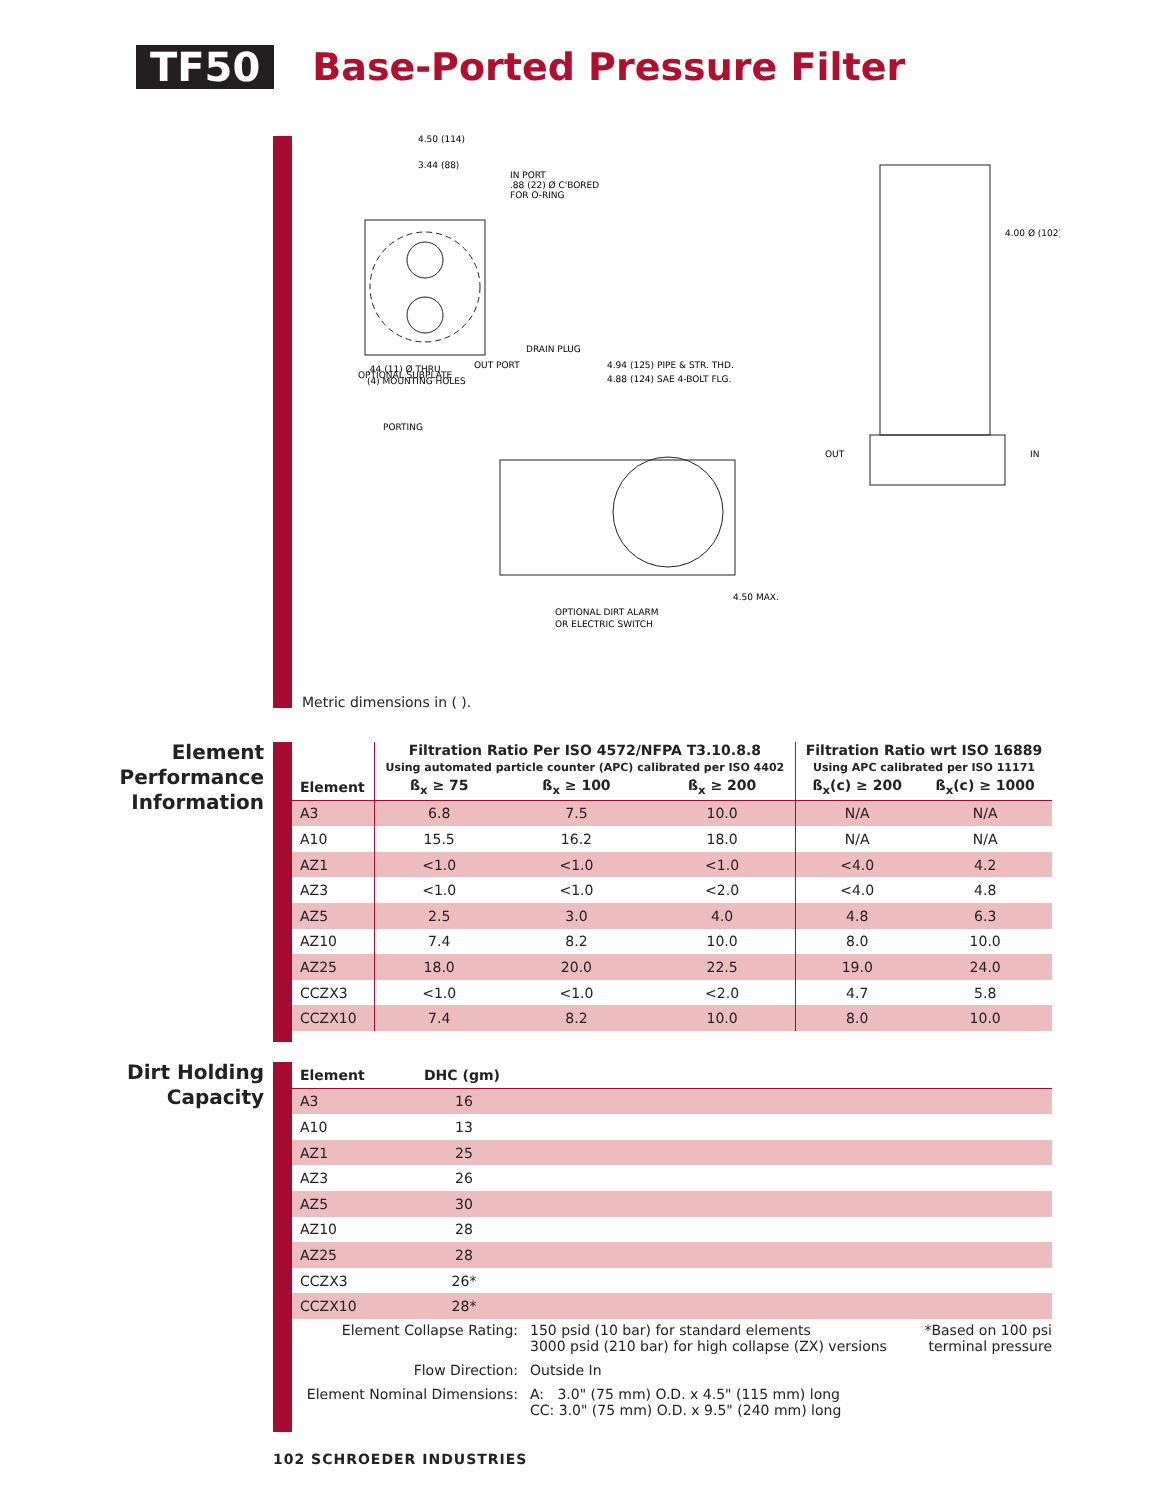TF50
Base-Ported Pressure Filter
4.50 (114)
3.44 (88)
IN PORT
.88 (22) Ø C'BORED
FOR O-RING
OPTIONAL SUBPLATE
PORTING
DRAIN PLUG
OUT PORT
4.94 (125) PIPE & STR. THD.
4.88 (124) SAE 4-BOLT FLG.
.44 (11) Ø THRU
(4) MOUNTING HOLES
OPTIONAL DIRT ALARM
OR ELECTRIC SWITCH
4.50 MAX.
IN
OUT
4.00 Ø (102)
Metric dimensions in ( ).
Element
Performance
Information
| | Filtration Ratio Per ISO 4572/NFPA T3.10.8.8 Using automated particle counter (APC) calibrated per ISO 4402 | | | Filtration Ratio wrt ISO 16889 Using APC calibrated per ISO 11171 | |
| --- | --- | --- | --- | --- | --- |
| Element | ß<sub>x</sub> ≥ 75 | ß<sub>x</sub> ≥ 100 | ß<sub>x</sub> ≥ 200 | ß<sub>x</sub>(c) ≥ 200 | ß<sub>x</sub>(c) ≥ 1000 |
| A3 | 6.8 | 7.5 | 10.0 | N/A | N/A |
| A10 | 15.5 | 16.2 | 18.0 | N/A | N/A |
| AZ1 | <1.0 | <1.0 | <1.0 | <4.0 | 4.2 |
| AZ3 | <1.0 | <1.0 | <2.0 | <4.0 | 4.8 |
| AZ5 | 2.5 | 3.0 | 4.0 | 4.8 | 6.3 |
| AZ10 | 7.4 | 8.2 | 10.0 | 8.0 | 10.0 |
| AZ25 | 18.0 | 20.0 | 22.5 | 19.0 | 24.0 |
| CCZX3 | <1.0 | <1.0 | <2.0 | 4.7 | 5.8 |
| CCZX10 | 7.4 | 8.2 | 10.0 | 8.0 | 10.0 |
Dirt Holding
Capacity
| Element | DHC (gm) | |
| --- | --- | --- |
| A3 | 16 | |
| A10 | 13 | |
| AZ1 | 25 | |
| AZ3 | 26 | |
| AZ5 | 30 | |
| AZ10 | 28 | |
| AZ25 | 28 | |
| CCZX3 | 26* | |
| CCZX10 | 28* | |
Element Collapse Rating: 150 psid (10 bar) for standard elements
3000 psid (210 bar) for high collapse (ZX) versions *Based on 100 psi
terminal pressure
Flow Direction: Outside In
Element Nominal Dimensions: A: 3.0" (75 mm) O.D. x 4.5" (115 mm) long
CC: 3.0" (75 mm) O.D. x 9.5" (240 mm) long
102 SCHROEDER INDUSTRIES